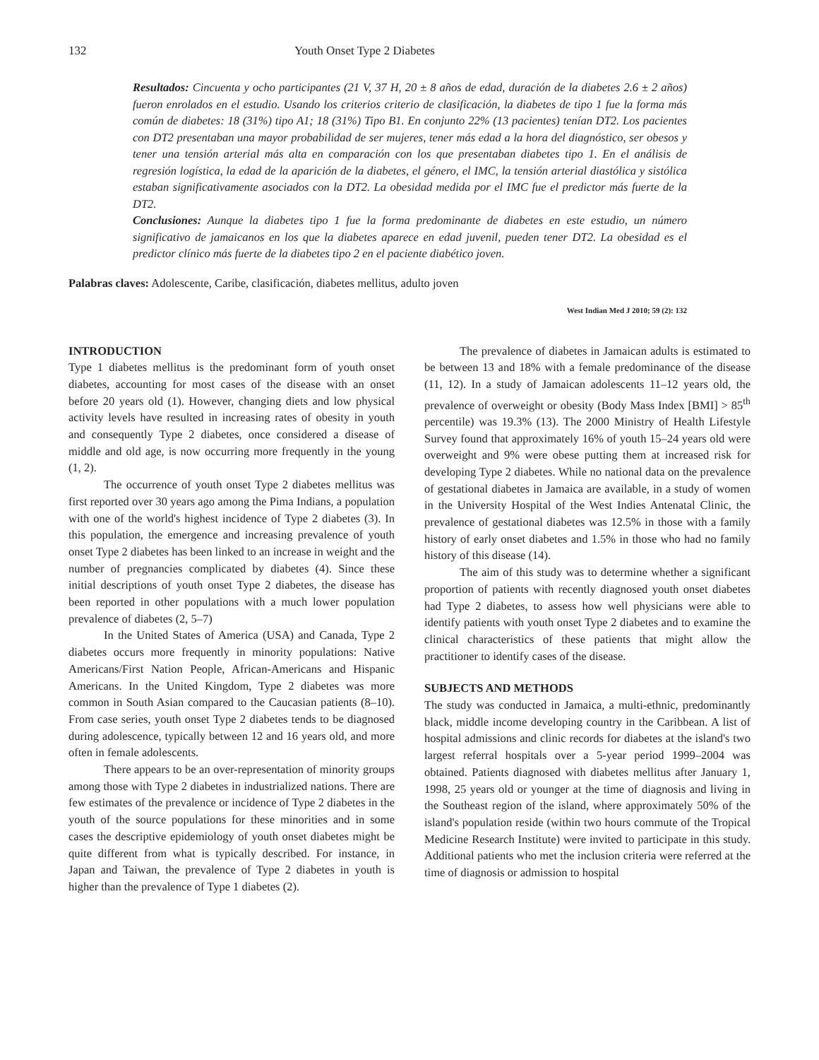132 Youth Onset Type 2 Diabetes
Resultados: Cincuenta y ocho participantes (21 V, 37 H, 20 ± 8 años de edad, duración de la diabetes 2.6 ± 2 años) fueron enrolados en el estudio. Usando los criterios criterio de clasificación, la diabetes de tipo 1 fue la forma más común de diabetes: 18 (31%) tipo A1; 18 (31%) Tipo B1. En conjunto 22% (13 pacientes) tenían DT2. Los pacientes con DT2 presentaban una mayor probabilidad de ser mujeres, tener más edad a la hora del diagnóstico, ser obesos y tener una tensión arterial más alta en comparación con los que presentaban diabetes tipo 1. En el análisis de regresión logística, la edad de la aparición de la diabetes, el género, el IMC, la tensión arterial diastólica y sistólica estaban significativamente asociados con la DT2. La obesidad medida por el IMC fue el predictor más fuerte de la DT2.
Conclusiones: Aunque la diabetes tipo 1 fue la forma predominante de diabetes en este estudio, un número significativo de jamaicanos en los que la diabetes aparece en edad juvenil, pueden tener DT2. La obesidad es el predictor clínico más fuerte de la diabetes tipo 2 en el paciente diabético joven.
Palabras claves: Adolescente, Caribe, clasificación, diabetes mellitus, adulto joven
West Indian Med J 2010; 59 (2): 132
INTRODUCTION
Type 1 diabetes mellitus is the predominant form of youth onset diabetes, accounting for most cases of the disease with an onset before 20 years old (1). However, changing diets and low physical activity levels have resulted in increasing rates of obesity in youth and consequently Type 2 diabetes, once considered a disease of middle and old age, is now occurring more frequently in the young (1, 2).
The occurrence of youth onset Type 2 diabetes mellitus was first reported over 30 years ago among the Pima Indians, a population with one of the world's highest incidence of Type 2 diabetes (3). In this population, the emergence and increasing prevalence of youth onset Type 2 diabetes has been linked to an increase in weight and the number of pregnancies complicated by diabetes (4). Since these initial descriptions of youth onset Type 2 diabetes, the disease has been reported in other populations with a much lower population prevalence of diabetes (2, 5–7)
In the United States of America (USA) and Canada, Type 2 diabetes occurs more frequently in minority populations: Native Americans/First Nation People, African-Americans and Hispanic Americans. In the United Kingdom, Type 2 diabetes was more common in South Asian compared to the Caucasian patients (8–10). From case series, youth onset Type 2 diabetes tends to be diagnosed during adolescence, typically between 12 and 16 years old, and more often in female adolescents.
There appears to be an over-representation of minority groups among those with Type 2 diabetes in industrialized nations. There are few estimates of the prevalence or incidence of Type 2 diabetes in the youth of the source populations for these minorities and in some cases the descriptive epidemiology of youth onset diabetes might be quite different from what is typically described. For instance, in Japan and Taiwan, the prevalence of Type 2 diabetes in youth is higher than the prevalence of Type 1 diabetes (2).
The prevalence of diabetes in Jamaican adults is estimated to be between 13 and 18% with a female predominance of the disease (11, 12). In a study of Jamaican adolescents 11–12 years old, the prevalence of overweight or obesity (Body Mass Index [BMI] > 85<sup>th</sup> percentile) was 19.3% (13). The 2000 Ministry of Health Lifestyle Survey found that approximately 16% of youth 15–24 years old were overweight and 9% were obese putting them at increased risk for developing Type 2 diabetes. While no national data on the prevalence of gestational diabetes in Jamaica are available, in a study of women in the University Hospital of the West Indies Antenatal Clinic, the prevalence of gestational diabetes was 12.5% in those with a family history of early onset diabetes and 1.5% in those who had no family history of this disease (14).
The aim of this study was to determine whether a significant proportion of patients with recently diagnosed youth onset diabetes had Type 2 diabetes, to assess how well physicians were able to identify patients with youth onset Type 2 diabetes and to examine the clinical characteristics of these patients that might allow the practitioner to identify cases of the disease.
SUBJECTS AND METHODS
The study was conducted in Jamaica, a multi-ethnic, predominantly black, middle income developing country in the Caribbean. A list of hospital admissions and clinic records for diabetes at the island's two largest referral hospitals over a 5-year period 1999–2004 was obtained. Patients diagnosed with diabetes mellitus after January 1, 1998, 25 years old or younger at the time of diagnosis and living in the Southeast region of the island, where approximately 50% of the island's population reside (within two hours commute of the Tropical Medicine Research Institute) were invited to participate in this study. Additional patients who met the inclusion criteria were referred at the time of diagnosis or admission to hospital